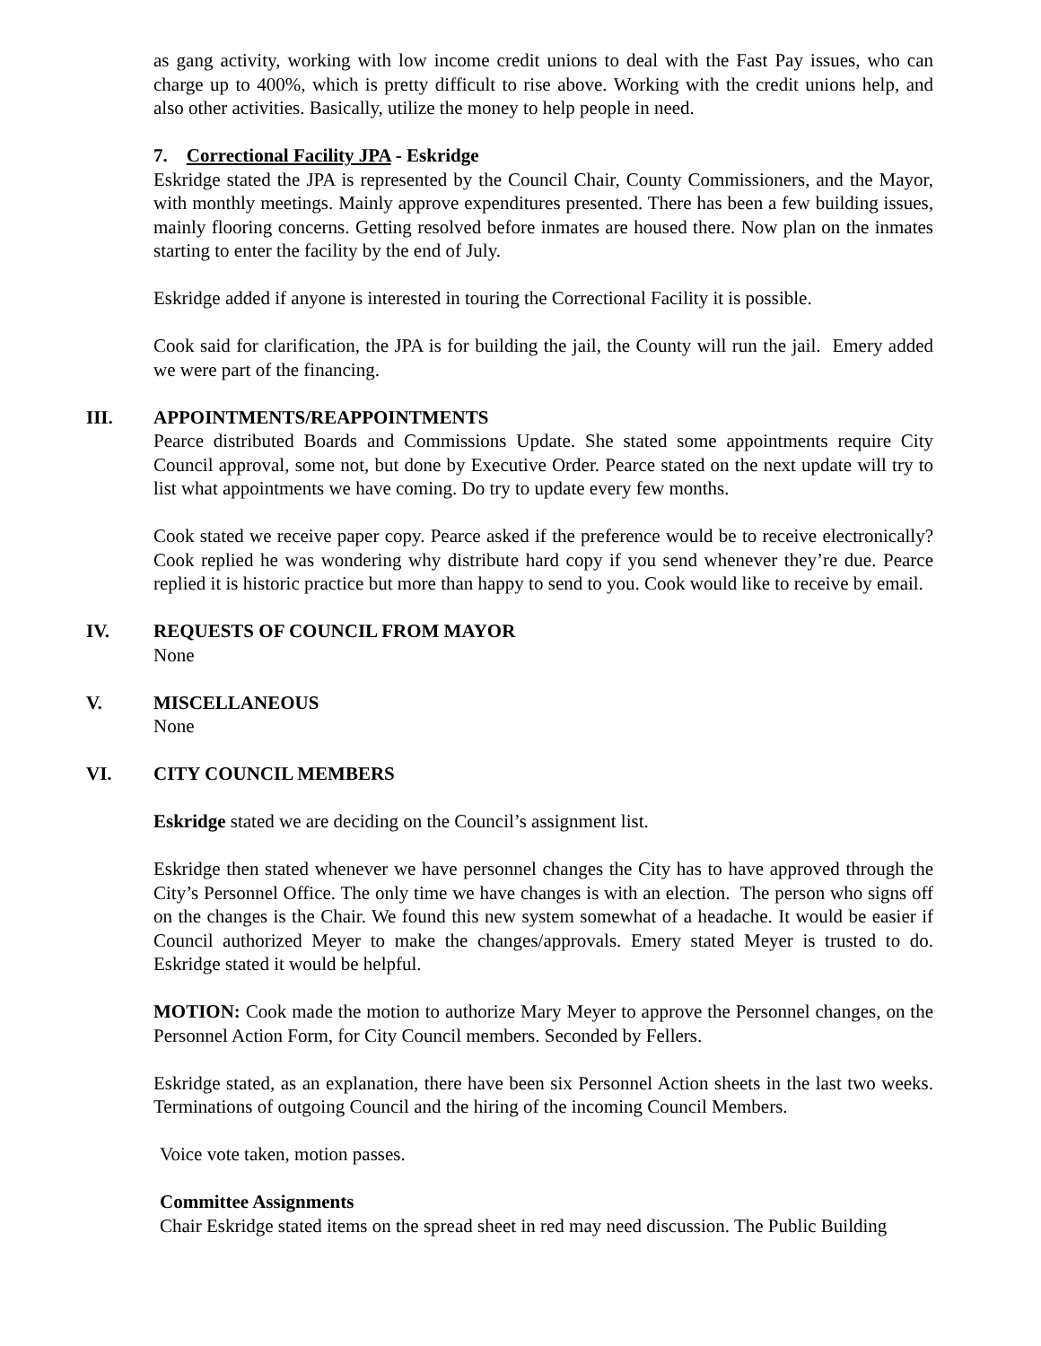as gang activity, working with low income credit unions to deal with the Fast Pay issues, who can charge up to 400%, which is pretty difficult to rise above. Working with the credit unions help, and also other activities. Basically, utilize the money to help people in need.
7. Correctional Facility JPA - Eskridge
Eskridge stated the JPA is represented by the Council Chair, County Commissioners, and the Mayor, with monthly meetings. Mainly approve expenditures presented. There has been a few building issues, mainly flooring concerns. Getting resolved before inmates are housed there. Now plan on the inmates starting to enter the facility by the end of July.
Eskridge added if anyone is interested in touring the Correctional Facility it is possible.
Cook said for clarification, the JPA is for building the jail, the County will run the jail. Emery added we were part of the financing.
III. APPOINTMENTS/REAPPOINTMENTS
Pearce distributed Boards and Commissions Update. She stated some appointments require City Council approval, some not, but done by Executive Order. Pearce stated on the next update will try to list what appointments we have coming. Do try to update every few months.
Cook stated we receive paper copy. Pearce asked if the preference would be to receive electronically? Cook replied he was wondering why distribute hard copy if you send whenever they’re due. Pearce replied it is historic practice but more than happy to send to you. Cook would like to receive by email.
IV. REQUESTS OF COUNCIL FROM MAYOR
None
V. MISCELLANEOUS
None
VI. CITY COUNCIL MEMBERS
Eskridge stated we are deciding on the Council’s assignment list.
Eskridge then stated whenever we have personnel changes the City has to have approved through the City’s Personnel Office. The only time we have changes is with an election. The person who signs off on the changes is the Chair. We found this new system somewhat of a headache. It would be easier if Council authorized Meyer to make the changes/approvals. Emery stated Meyer is trusted to do. Eskridge stated it would be helpful.
MOTION: Cook made the motion to authorize Mary Meyer to approve the Personnel changes, on the Personnel Action Form, for City Council members. Seconded by Fellers.
Eskridge stated, as an explanation, there have been six Personnel Action sheets in the last two weeks. Terminations of outgoing Council and the hiring of the incoming Council Members.
Voice vote taken, motion passes.
Committee Assignments
Chair Eskridge stated items on the spread sheet in red may need discussion. The Public Building